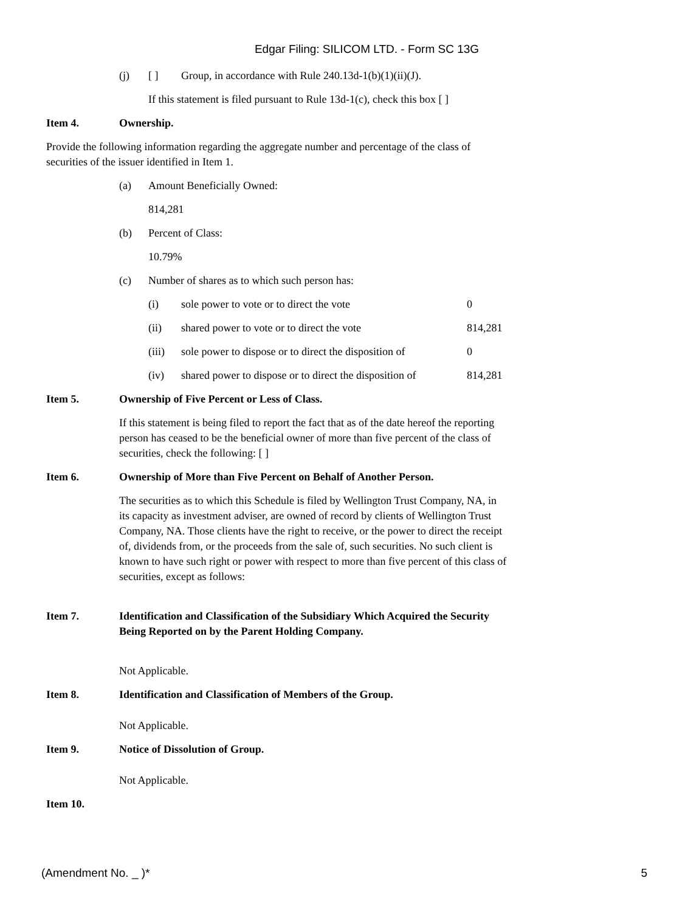Edgar Filing: SILICOM LTD. - Form SC 13G
(j) [ ] Group, in accordance with Rule 240.13d-1(b)(1)(ii)(J).
If this statement is filed pursuant to Rule 13d-1(c), check this box [ ]
Item 4. Ownership.
Provide the following information regarding the aggregate number and percentage of the class of securities of the issuer identified in Item 1.
(a) Amount Beneficially Owned:
814,281
(b) Percent of Class:
10.79%
(c) Number of shares as to which such person has:
(i) sole power to vote or to direct the vote 0
(ii) shared power to vote or to direct the vote 814,281
(iii) sole power to dispose or to direct the disposition of 0
(iv) shared power to dispose or to direct the disposition of 814,281
Item 5. Ownership of Five Percent or Less of Class.
If this statement is being filed to report the fact that as of the date hereof the reporting person has ceased to be the beneficial owner of more than five percent of the class of securities, check the following: [ ]
Item 6. Ownership of More than Five Percent on Behalf of Another Person.
The securities as to which this Schedule is filed by Wellington Trust Company, NA, in its capacity as investment adviser, are owned of record by clients of Wellington Trust Company, NA. Those clients have the right to receive, or the power to direct the receipt of, dividends from, or the proceeds from the sale of, such securities. No such client is known to have such right or power with respect to more than five percent of this class of securities, except as follows:
Item 7. Identification and Classification of the Subsidiary Which Acquired the Security Being Reported on by the Parent Holding Company.
Not Applicable.
Item 8. Identification and Classification of Members of the Group.
Not Applicable.
Item 9. Notice of Dissolution of Group.
Not Applicable.
Item 10.
(Amendment No. _ )* 5